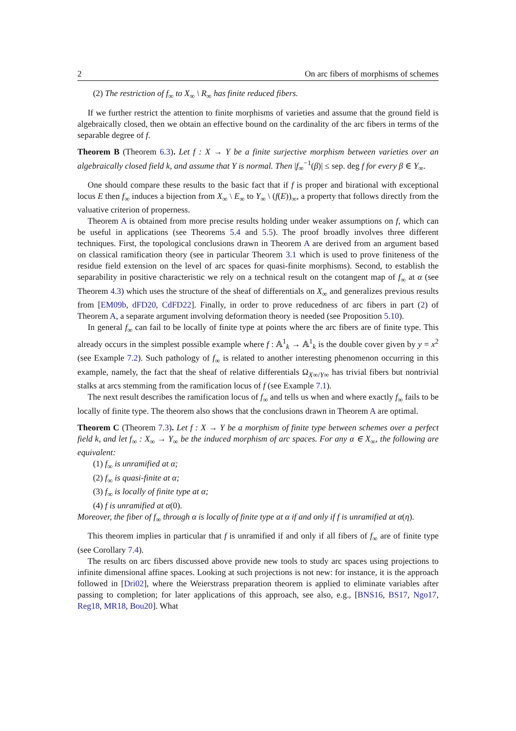2 On arc fibers of morphisms of schemes
(2) The restriction of f<sub>∞</sub> to X<sub>∞</sub> \ R<sub>∞</sub> has finite reduced fibers.
If we further restrict the attention to finite morphisms of varieties and assume that the ground field is algebraically closed, then we obtain an effective bound on the cardinality of the arc fibers in terms of the separable degree of f.
Theorem B (Theorem 6.3). Let f : X → Y be a finite surjective morphism between varieties over an algebraically closed field k, and assume that Y is normal. Then |f<sub>∞</sub><sup>−1</sup>(β)| ≤ sep. deg f for every β ∈ Y<sub>∞</sub>.
One should compare these results to the basic fact that if f is proper and birational with exceptional locus E then f<sub>∞</sub> induces a bijection from X<sub>∞</sub> \ E<sub>∞</sub> to Y<sub>∞</sub> \ (f(E))<sub>∞</sub>, a property that follows directly from the valuative criterion of properness.
Theorem A is obtained from more precise results holding under weaker assumptions on f, which can be useful in applications (see Theorems 5.4 and 5.5). The proof broadly involves three different techniques. First, the topological conclusions drawn in Theorem A are derived from an argument based on classical ramification theory (see in particular Theorem 3.1 which is used to prove finiteness of the residue field extension on the level of arc spaces for quasi-finite morphisms). Second, to establish the separability in positive characteristic we rely on a technical result on the cotangent map of f<sub>∞</sub> at α (see Theorem 4.3) which uses the structure of the sheaf of differentials on X<sub>∞</sub> and generalizes previous results from [EM09b, dFD20, CdFD22]. Finally, in order to prove reducedness of arc fibers in part (2) of Theorem A, a separate argument involving deformation theory is needed (see Proposition 5.10).
In general f<sub>∞</sub> can fail to be locally of finite type at points where the arc fibers are of finite type. This already occurs in the simplest possible example where f : 𝔸<sup>1</sup><sub>k</sub> → 𝔸<sup>1</sup><sub>k</sub> is the double cover given by y = x<sup>2</sup> (see Example 7.2). Such pathology of f<sub>∞</sub> is related to another interesting phenomenon occurring in this example, namely, the fact that the sheaf of relative differentials Ω<sub>X∞/Y∞</sub> has trivial fibers but nontrivial stalks at arcs stemming from the ramification locus of f (see Example 7.1).
The next result describes the ramification locus of f<sub>∞</sub> and tells us when and where exactly f<sub>∞</sub> fails to be locally of finite type. The theorem also shows that the conclusions drawn in Theorem A are optimal.
Theorem C (Theorem 7.3). Let f : X → Y be a morphism of finite type between schemes over a perfect field k, and let f<sub>∞</sub> : X<sub>∞</sub> → Y<sub>∞</sub> be the induced morphism of arc spaces. For any α ∈ X<sub>∞</sub>, the following are equivalent:
(1) f<sub>∞</sub> is unramified at α;
(2) f<sub>∞</sub> is quasi-finite at α;
(3) f<sub>∞</sub> is locally of finite type at α;
(4) f is unramified at α(0).
Moreover, the fiber of f<sub>∞</sub> through α is locally of finite type at α if and only if f is unramified at α(η).
This theorem implies in particular that f is unramified if and only if all fibers of f<sub>∞</sub> are of finite type (see Corollary 7.4).
The results on arc fibers discussed above provide new tools to study arc spaces using projections to infinite dimensional affine spaces. Looking at such projections is not new: for instance, it is the approach followed in [Dri02], where the Weierstrass preparation theorem is applied to eliminate variables after passing to completion; for later applications of this approach, see also, e.g., [BNS16, BS17, Ngo17, Reg18, MR18, Bou20]. What